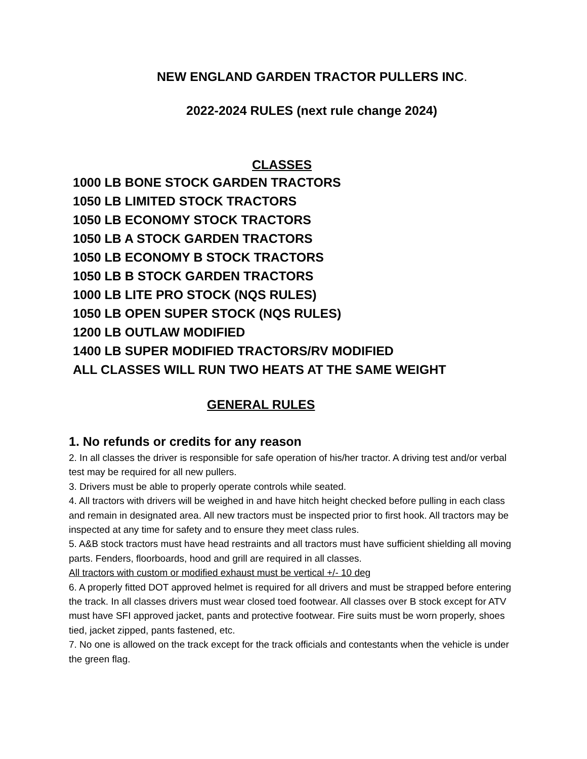NEW ENGLAND GARDEN TRACTOR PULLERS INC.
2022-2024 RULES (next rule change 2024)
CLASSES
1000 LB BONE STOCK GARDEN TRACTORS
1050 LB LIMITED STOCK TRACTORS
1050 LB ECONOMY STOCK TRACTORS
1050 LB A STOCK GARDEN TRACTORS
1050 LB ECONOMY B STOCK TRACTORS
1050 LB B STOCK GARDEN TRACTORS
1000 LB LITE PRO STOCK (NQS RULES)
1050 LB OPEN SUPER STOCK (NQS RULES)
1200 LB OUTLAW MODIFIED
1400 LB SUPER MODIFIED TRACTORS/RV MODIFIED
ALL CLASSES WILL RUN TWO HEATS AT THE SAME WEIGHT
GENERAL RULES
1. No refunds or credits for any reason
2. In all classes the driver is responsible for safe operation of his/her tractor. A driving test and/or verbal test may be required for all new pullers.
3. Drivers must be able to properly operate controls while seated.
4. All tractors with drivers will be weighed in and have hitch height checked before pulling in each class and remain in designated area. All new tractors must be inspected prior to first hook. All tractors may be inspected at any time for safety and to ensure they meet class rules.
5. A&B stock tractors must have head restraints and all tractors must have sufficient shielding all moving parts. Fenders, floorboards, hood and grill are required in all classes.
All tractors with custom or modified exhaust must be vertical +/- 10 deg
6. A properly fitted DOT approved helmet is required for all drivers and must be strapped before entering the track. In all classes drivers must wear closed toed footwear. All classes over B stock except for ATV must have SFI approved jacket, pants and protective footwear. Fire suits must be worn properly, shoes tied, jacket zipped, pants fastened, etc.
7. No one is allowed on the track except for the track officials and contestants when the vehicle is under the green flag.